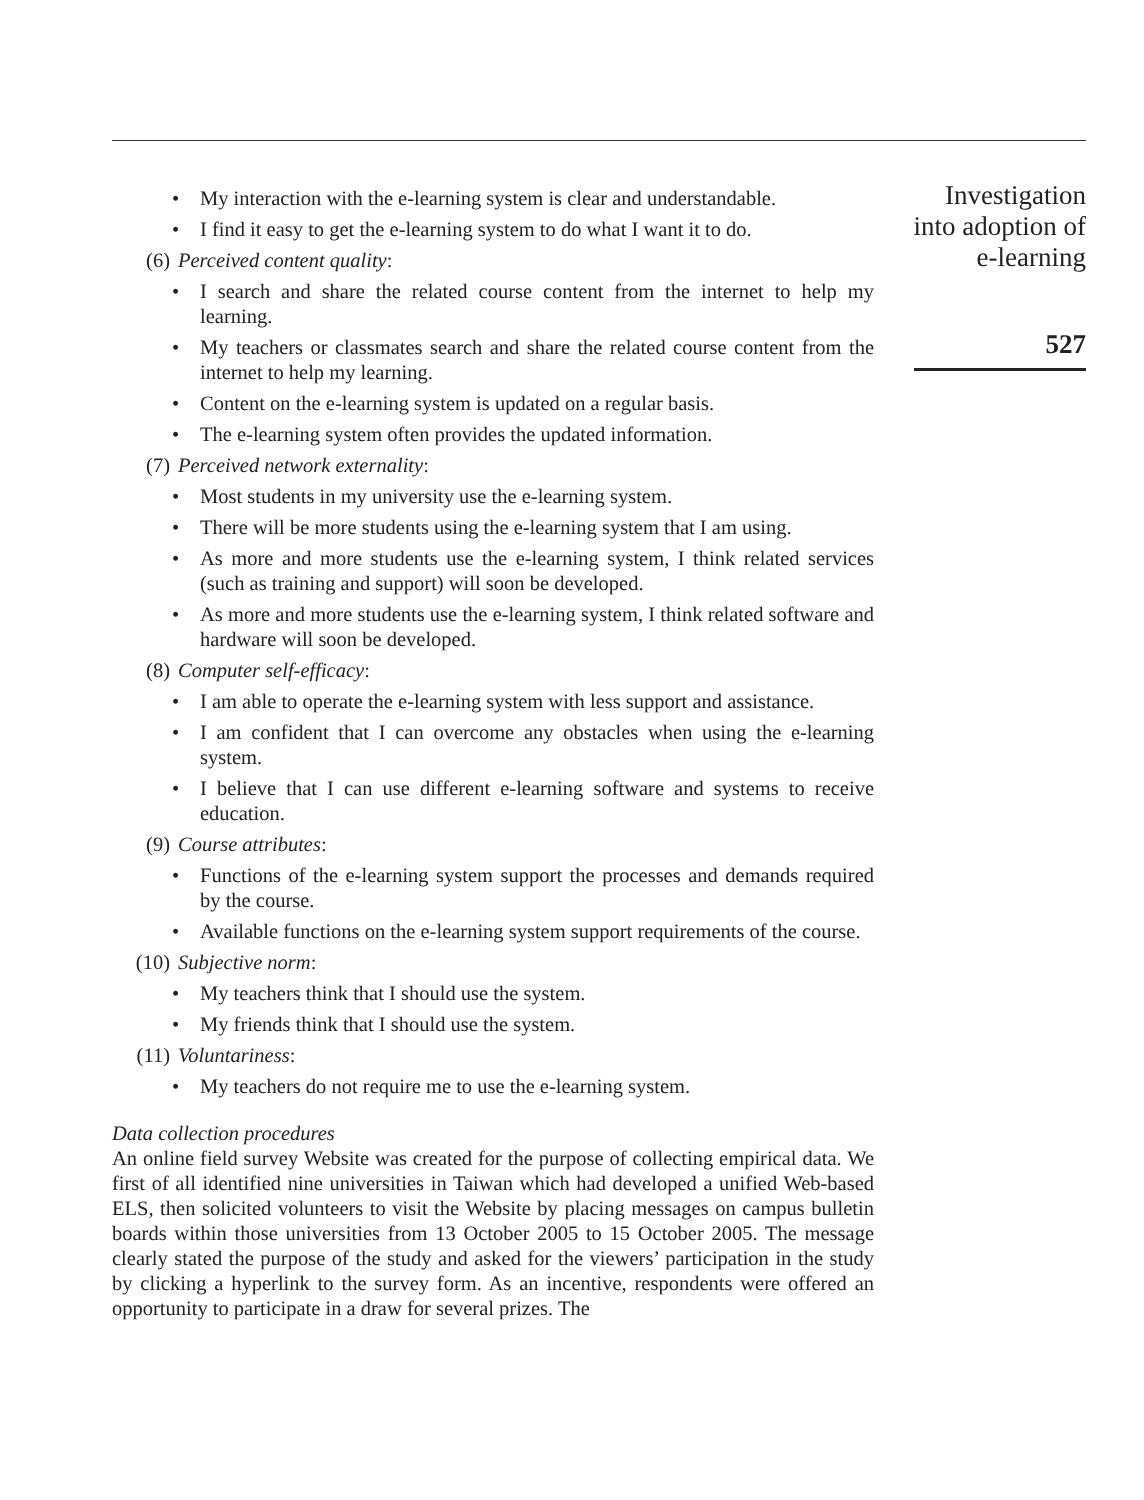• My interaction with the e-learning system is clear and understandable.
• I find it easy to get the e-learning system to do what I want it to do.
(6) Perceived content quality:
• I search and share the related course content from the internet to help my learning.
• My teachers or classmates search and share the related course content from the internet to help my learning.
• Content on the e-learning system is updated on a regular basis.
• The e-learning system often provides the updated information.
(7) Perceived network externality:
• Most students in my university use the e-learning system.
• There will be more students using the e-learning system that I am using.
• As more and more students use the e-learning system, I think related services (such as training and support) will soon be developed.
• As more and more students use the e-learning system, I think related software and hardware will soon be developed.
(8) Computer self-efficacy:
• I am able to operate the e-learning system with less support and assistance.
• I am confident that I can overcome any obstacles when using the e-learning system.
• I believe that I can use different e-learning software and systems to receive education.
(9) Course attributes:
• Functions of the e-learning system support the processes and demands required by the course.
• Available functions on the e-learning system support requirements of the course.
(10) Subjective norm:
• My teachers think that I should use the system.
• My friends think that I should use the system.
(11) Voluntariness:
• My teachers do not require me to use the e-learning system.
Data collection procedures
An online field survey Website was created for the purpose of collecting empirical data. We first of all identified nine universities in Taiwan which had developed a unified Web-based ELS, then solicited volunteers to visit the Website by placing messages on campus bulletin boards within those universities from 13 October 2005 to 15 October 2005. The message clearly stated the purpose of the study and asked for the viewers’ participation in the study by clicking a hyperlink to the survey form. As an incentive, respondents were offered an opportunity to participate in a draw for several prizes. The
Investigation
into adoption of
e-learning
527